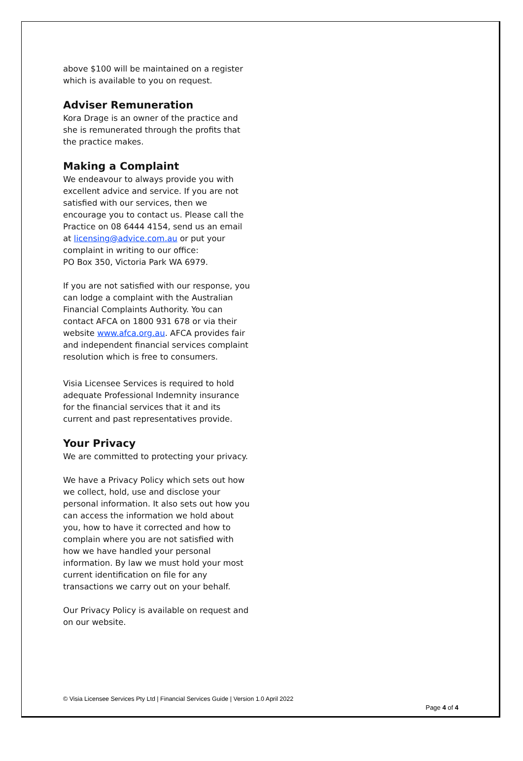above $100 will be maintained on a register which is available to you on request.
Adviser Remuneration
Kora Drage is an owner of the practice and she is remunerated through the profits that the practice makes.
Making a Complaint
We endeavour to always provide you with excellent advice and service. If you are not satisfied with our services, then we encourage you to contact us. Please call the Practice on 08 6444 4154, send us an email at licensing@advice.com.au or put your complaint in writing to our office:
PO Box 350, Victoria Park WA 6979.
If you are not satisfied with our response, you can lodge a complaint with the Australian Financial Complaints Authority. You can contact AFCA on 1800 931 678 or via their website www.afca.org.au. AFCA provides fair and independent financial services complaint resolution which is free to consumers.
Visia Licensee Services is required to hold adequate Professional Indemnity insurance for the financial services that it and its current and past representatives provide.
Your Privacy
We are committed to protecting your privacy.
We have a Privacy Policy which sets out how we collect, hold, use and disclose your personal information. It also sets out how you can access the information we hold about you, how to have it corrected and how to complain where you are not satisfied with how we have handled your personal information. By law we must hold your most current identification on file for any transactions we carry out on your behalf.
Our Privacy Policy is available on request and on our website.
© Visia Licensee Services Pty Ltd | Financial Services Guide | Version 1.0 April 2022
Page 4 of 4